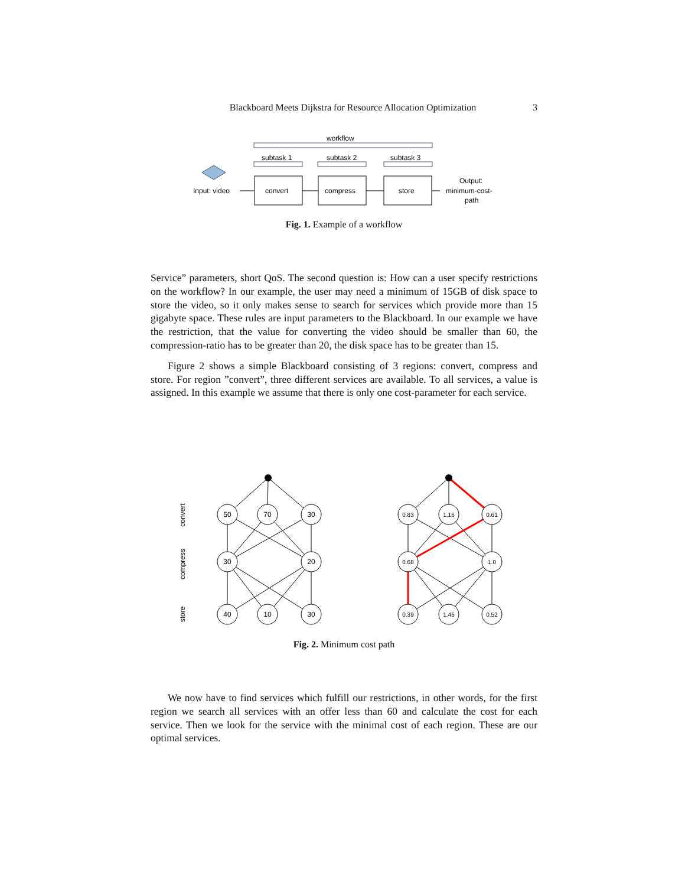Blackboard Meets Dijkstra for Resource Allocation Optimization 3
workflow
subtask 1
subtask 2
subtask 3
Input: video
convert
compress
store
Output:
minimum-cost-
path
Fig. 1. Example of a workflow
Service” parameters, short QoS. The second question is: How can a user specify restrictions on the workflow? In our example, the user may need a minimum of 15GB of disk space to store the video, so it only makes sense to search for services which provide more than 15 gigabyte space. These rules are input parameters to the Blackboard. In our example we have the restriction, that the value for converting the video should be smaller than 60, the compression-ratio has to be greater than 20, the disk space has to be greater than 15.
Figure 2 shows a simple Blackboard consisting of 3 regions: convert, compress and store. For region ”convert”, three different services are available. To all services, a value is assigned. In this example we assume that there is only one cost-parameter for each service.
50
70
30
30
20
40
10
30
0.83
1.16
0.61
0.68
1.0
0.39
1.45
0.52
convert
compress
store
Fig. 2. Minimum cost path
We now have to find services which fulfill our restrictions, in other words, for the first region we search all services with an offer less than 60 and calculate the cost for each service. Then we look for the service with the minimal cost of each region. These are our optimal services.